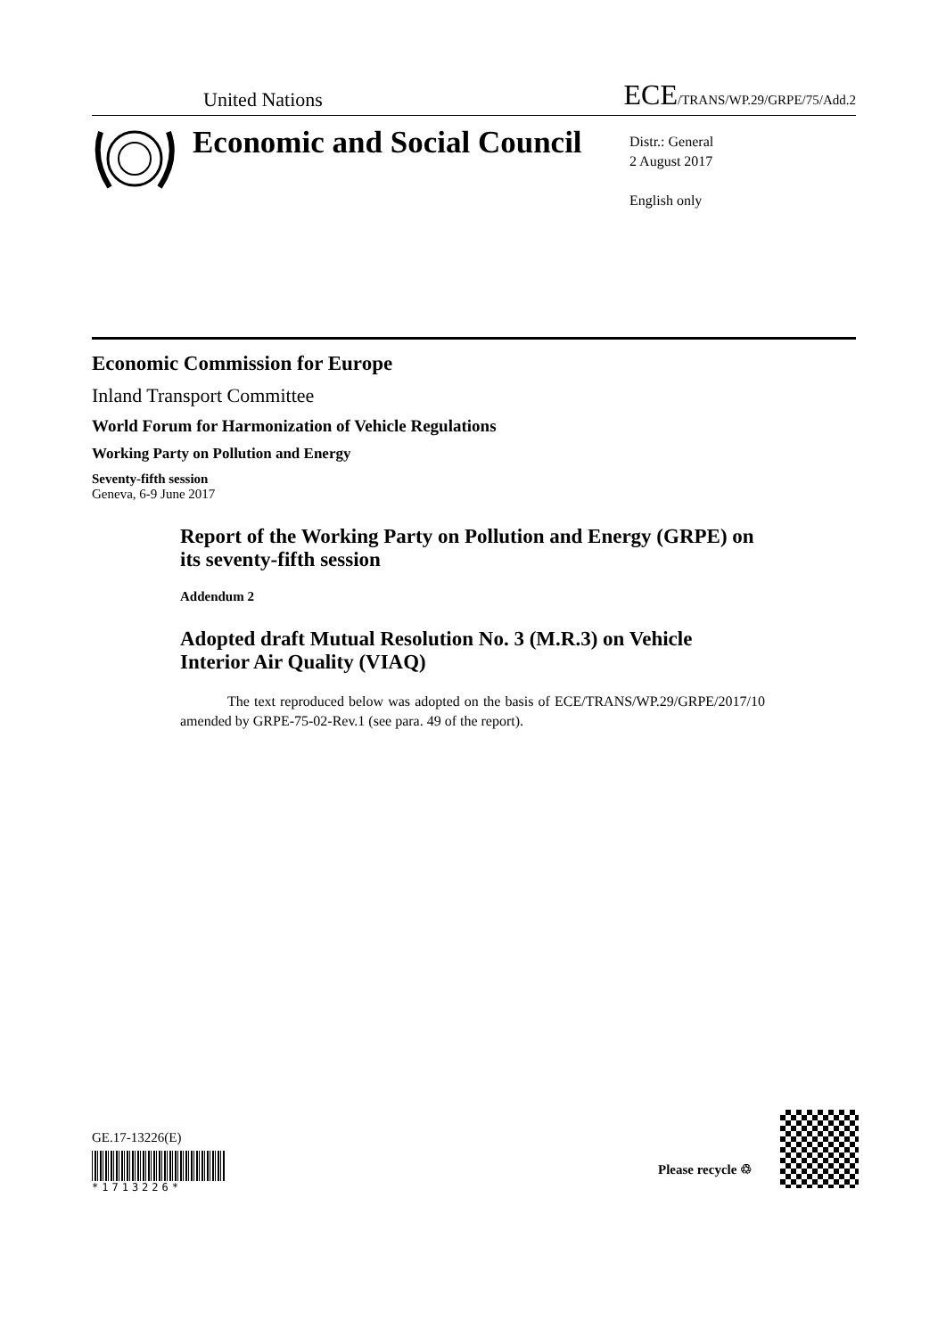United Nations ECE/TRANS/WP.29/GRPE/75/Add.2
Economic and Social Council
Distr.: General
2 August 2017
English only
Economic Commission for Europe
Inland Transport Committee
World Forum for Harmonization of Vehicle Regulations
Working Party on Pollution and Energy
Seventy-fifth session
Geneva, 6-9 June 2017
Report of the Working Party on Pollution and Energy (GRPE) on its seventy-fifth session
Addendum 2
Adopted draft Mutual Resolution No. 3 (M.R.3) on Vehicle Interior Air Quality (VIAQ)
The text reproduced below was adopted on the basis of ECE/TRANS/WP.29/GRPE/2017/10 amended by GRPE-75-02-Rev.1 (see para. 49 of the report).
GE.17-13226(E)
*1713226*
Please recycle ♲